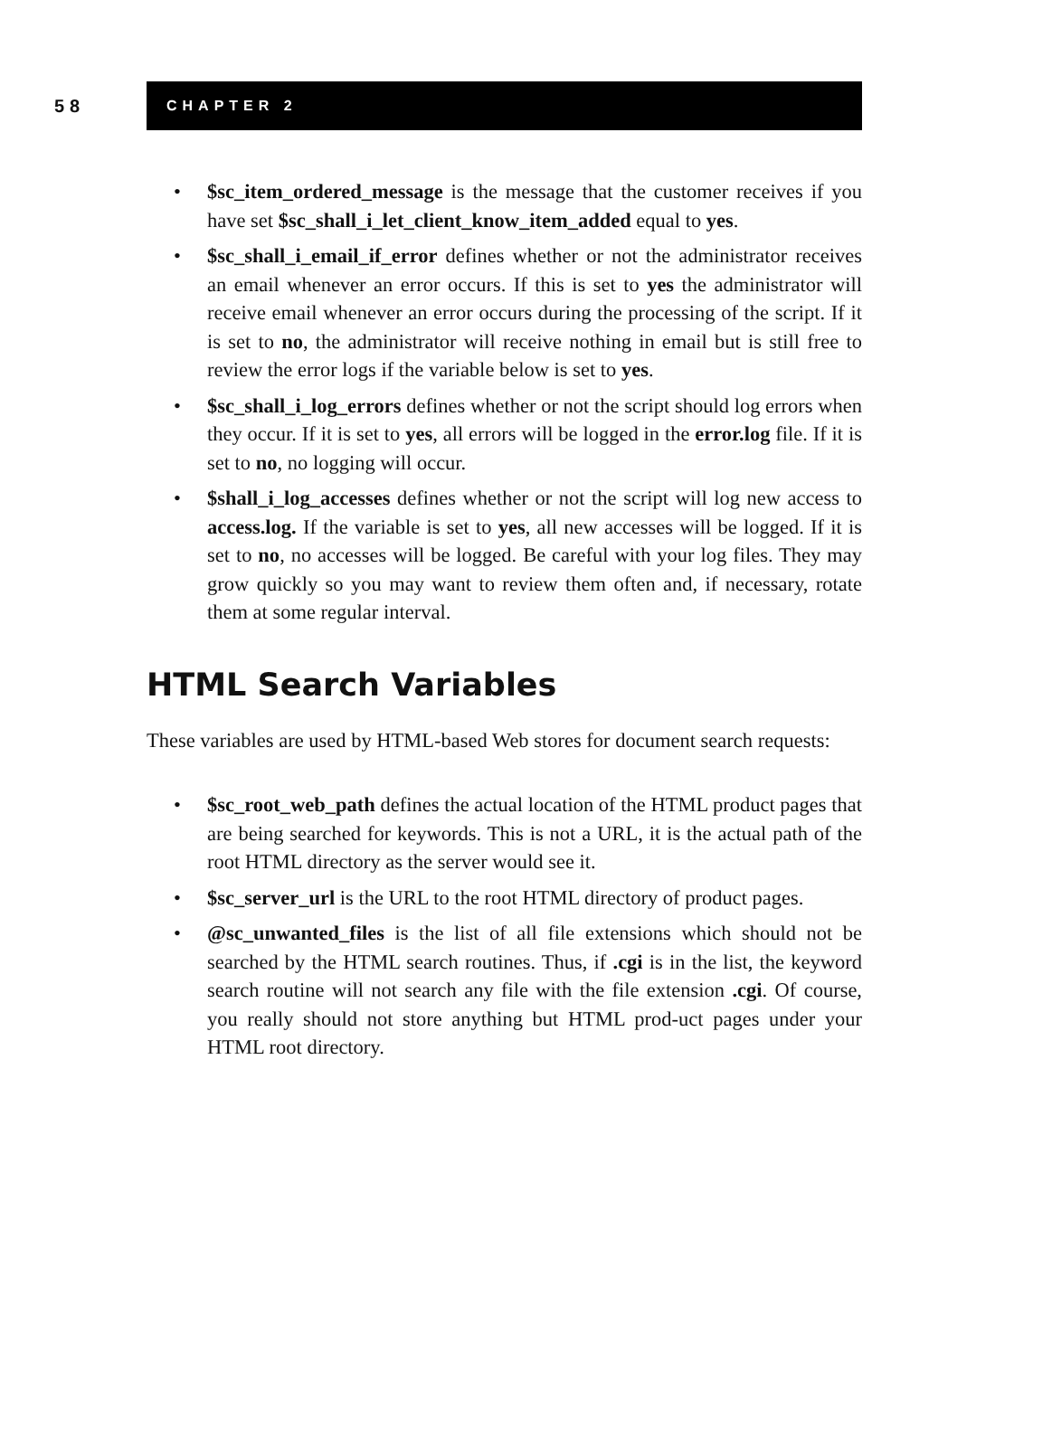58
CHAPTER 2
• $sc_item_ordered_message is the message that the customer receives if you have set $sc_shall_i_let_client_know_item_added equal to yes.
• $sc_shall_i_email_if_error defines whether or not the administrator receives an email whenever an error occurs. If this is set to yes the administrator will receive email whenever an error occurs during the processing of the script. If it is set to no, the administrator will receive nothing in email but is still free to review the error logs if the variable below is set to yes.
• $sc_shall_i_log_errors defines whether or not the script should log errors when they occur. If it is set to yes, all errors will be logged in the error.log file. If it is set to no, no logging will occur.
• $shall_i_log_accesses defines whether or not the script will log new access to access.log. If the variable is set to yes, all new accesses will be logged. If it is set to no, no accesses will be logged. Be careful with your log files. They may grow quickly so you may want to review them often and, if necessary, rotate them at some regular interval.
HTML Search Variables
These variables are used by HTML-based Web stores for document search requests:
• $sc_root_web_path defines the actual location of the HTML product pages that are being searched for keywords. This is not a URL, it is the actual path of the root HTML directory as the server would see it.
• $sc_server_url is the URL to the root HTML directory of product pages.
• @sc_unwanted_files is the list of all file extensions which should not be searched by the HTML search routines. Thus, if .cgi is in the list, the keyword search routine will not search any file with the file extension .cgi. Of course, you really should not store anything but HTML prod-uct pages under your HTML root directory.